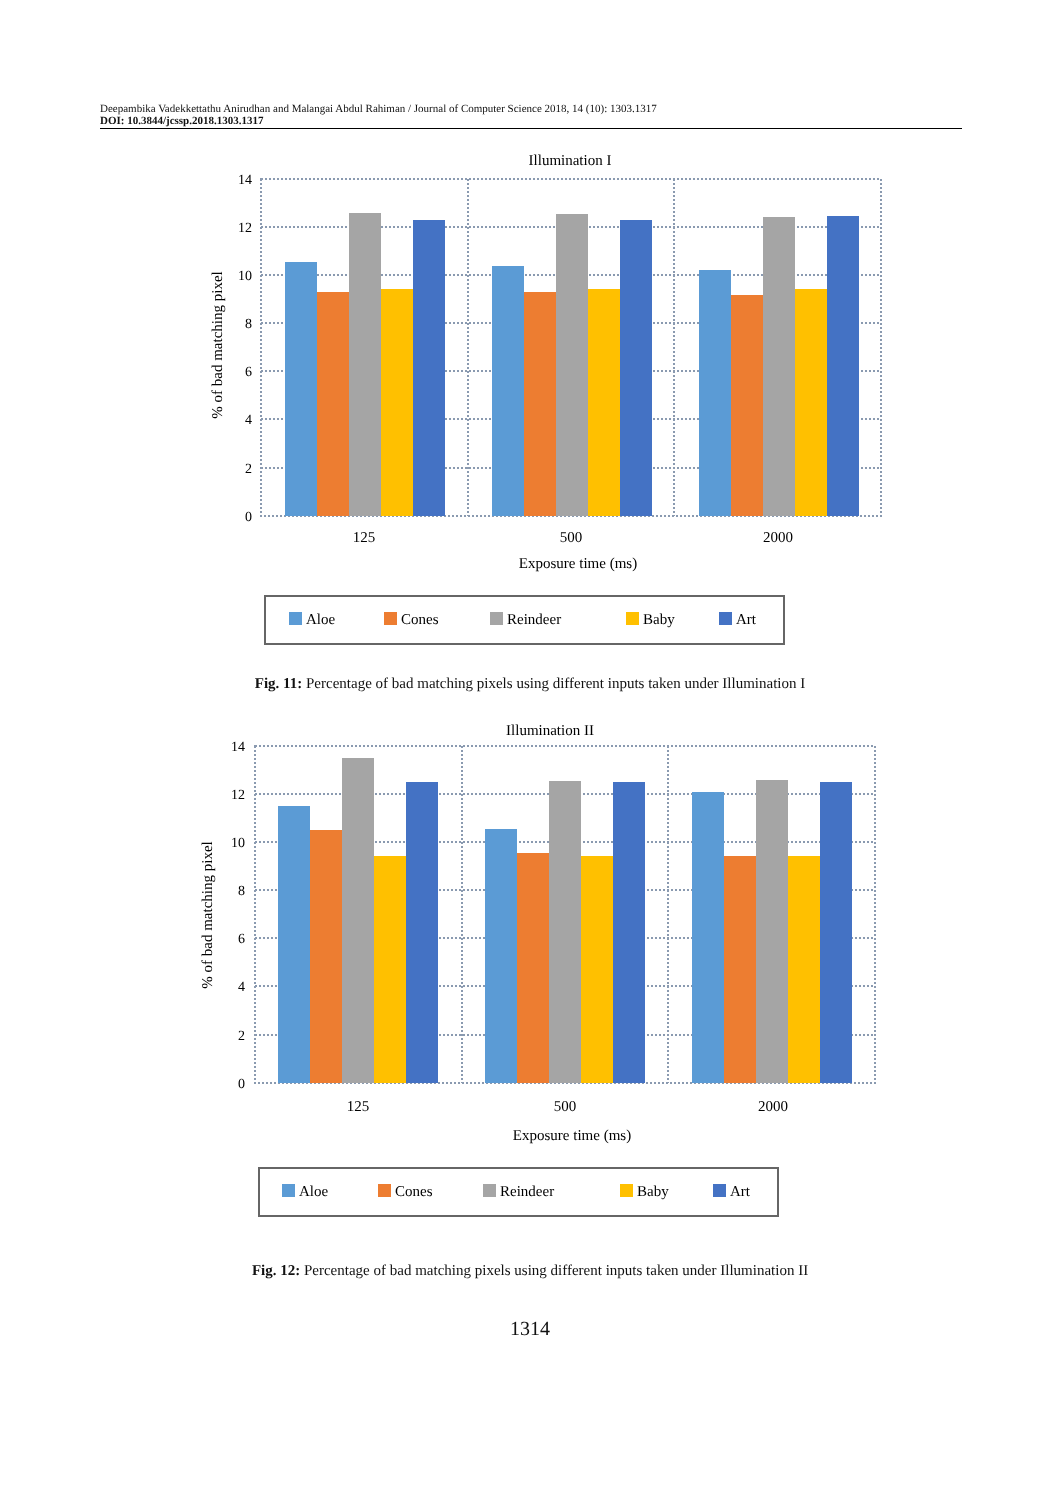Deepambika Vadekkettathu Anirudhan and Malangai Abdul Rahiman / Journal of Computer Science 2018, 14 (10): 1303.1317
DOI: 10.3844/jcssp.2018.1303.1317
Illumination I
14
12
10
8
6
4
2
0
% of bad matching pixel
125
500
2000
Exposure time (ms)
Aloe
Cones
Reindeer
Baby
Art
Fig. 11: Percentage of bad matching pixels using different inputs taken under Illumination I
Illumination II
14
12
10
8
6
4
2
0
% of bad matching pixel
125
500
2000
Exposure time (ms)
Aloe
Cones
Reindeer
Baby
Art
Fig. 12: Percentage of bad matching pixels using different inputs taken under Illumination II
1314